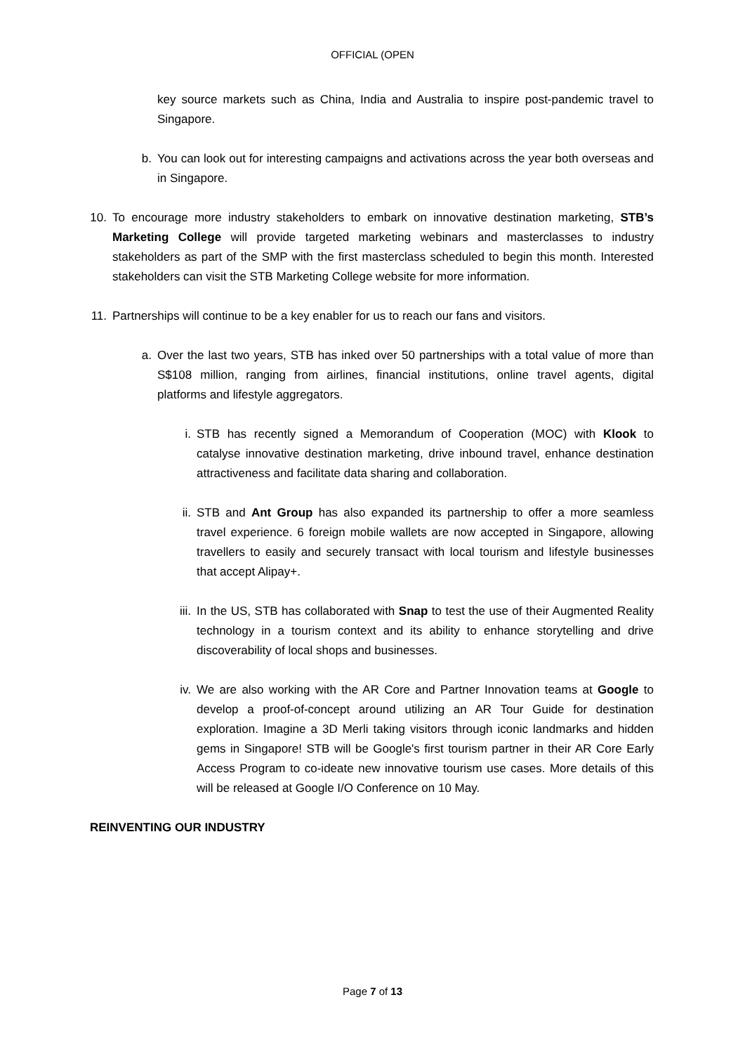OFFICIAL (OPEN
key source markets such as China, India and Australia to inspire post-pandemic travel to Singapore.
b. You can look out for interesting campaigns and activations across the year both overseas and in Singapore.
10.
To encourage more industry stakeholders to embark on innovative destination marketing, STB’s Marketing College will provide targeted marketing webinars and masterclasses to industry stakeholders as part of the SMP with the first masterclass scheduled to begin this month. Interested stakeholders can visit the STB Marketing College website for more information.
11.
Partnerships will continue to be a key enabler for us to reach our fans and visitors.
a. Over the last two years, STB has inked over 50 partnerships with a total value of more than S$108 million, ranging from airlines, financial institutions, online travel agents, digital platforms and lifestyle aggregators.
i. STB has recently signed a Memorandum of Cooperation (MOC) with Klook to catalyse innovative destination marketing, drive inbound travel, enhance destination attractiveness and facilitate data sharing and collaboration.
ii. STB and Ant Group has also expanded its partnership to offer a more seamless travel experience. 6 foreign mobile wallets are now accepted in Singapore, allowing travellers to easily and securely transact with local tourism and lifestyle businesses that accept Alipay+.
iii. In the US, STB has collaborated with Snap to test the use of their Augmented Reality technology in a tourism context and its ability to enhance storytelling and drive discoverability of local shops and businesses.
iv. We are also working with the AR Core and Partner Innovation teams at Google to develop a proof-of-concept around utilizing an AR Tour Guide for destination exploration. Imagine a 3D Merli taking visitors through iconic landmarks and hidden gems in Singapore! STB will be Google's first tourism partner in their AR Core Early Access Program to co-ideate new innovative tourism use cases. More details of this will be released at Google I/O Conference on 10 May.
REINVENTING OUR INDUSTRY
Page 7 of 13